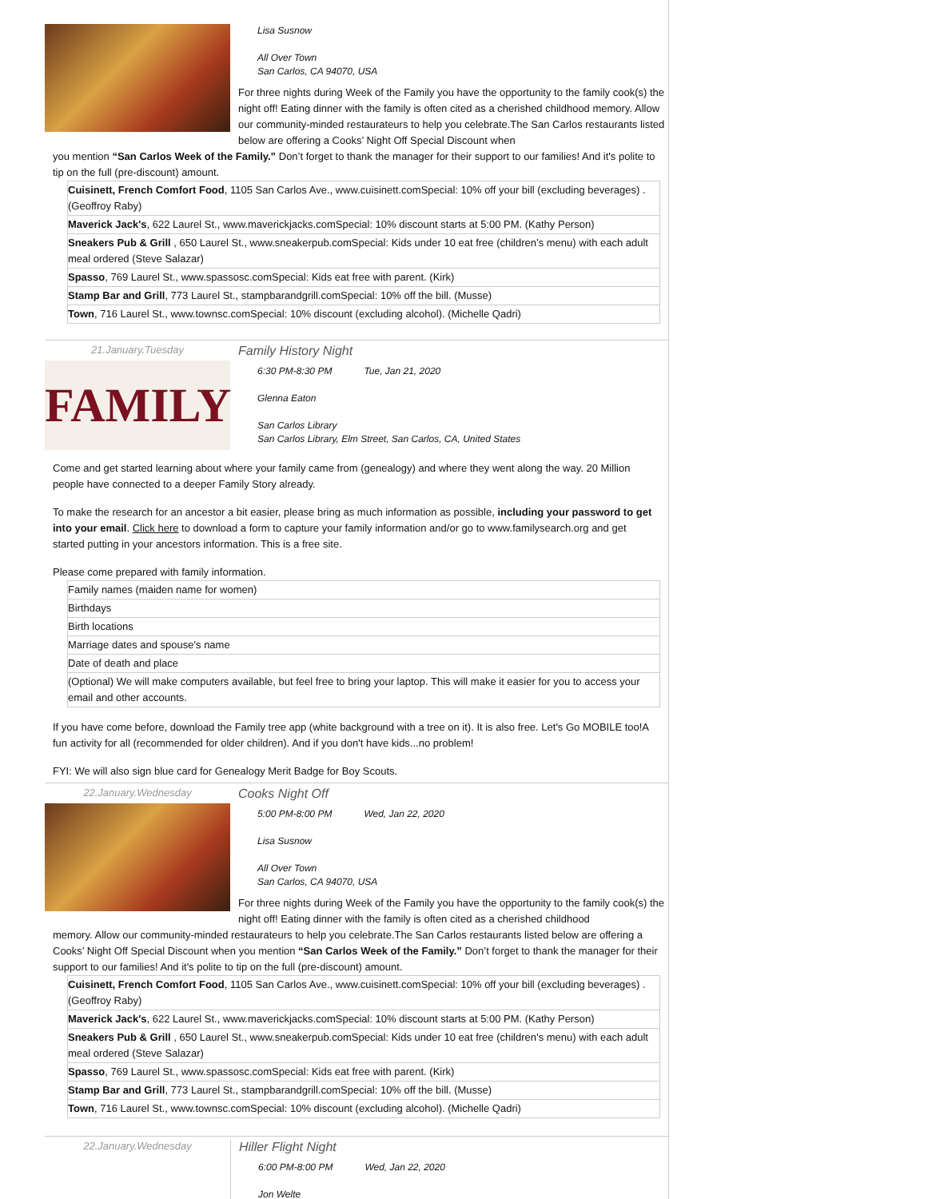Lisa Susnow
All Over Town
San Carlos, CA 94070, USA
For three nights during Week of the Family you have the opportunity to the family cook(s) the night off! Eating dinner with the family is often cited as a cherished childhood memory. Allow our community-minded restaurateurs to help you celebrate.The San Carlos restaurants listed below are offering a Cooks’ Night Off Special Discount when
you mention “San Carlos Week of the Family.” Don’t forget to thank the manager for their support to our families! And it's polite to tip on the full (pre-discount) amount.
| Cuisinett, French Comfort Food , 1105 San Carlos Ave., www.cuisinett.comSpecial: 10% off your bill (excluding beverages) . (Geoffroy Raby) |
| Maverick Jack's , 622 Laurel St., www.maverickjacks.comSpecial: 10% discount starts at 5:00 PM. (Kathy Person) |
| Sneakers Pub & Grill , 650 Laurel St., www.sneakerpub.comSpecial: Kids under 10 eat free (children’s menu) with each adult meal ordered (Steve Salazar) |
| Spasso , 769 Laurel St., www.spassosc.comSpecial: Kids eat free with parent. (Kirk) |
| Stamp Bar and Grill , 773 Laurel St., stampbarandgrill.comSpecial: 10% off the bill. (Musse) |
| Town , 716 Laurel St., www.townsc.comSpecial: 10% discount (excluding alcohol). (Michelle Qadri) |
21.January.Tuesday
FAMILY
Family History Night
6:30 PM-8:30 PM Tue, Jan 21, 2020
Glenna Eaton
San Carlos Library
San Carlos Library, Elm Street, San Carlos, CA, United States
Come and get started learning about where your family came from (genealogy) and where they went along the way. 20 Million people have connected to a deeper Family Story already.
To make the research for an ancestor a bit easier, please bring as much information as possible, including your password to get into your email. Click here to download a form to capture your family information and/or go to www.familysearch.org and get started putting in your ancestors information. This is a free site.
Please come prepared with family information.
| Family names (maiden name for women) |
| Birthdays |
| Birth locations |
| Marriage dates and spouse's name |
| Date of death and place |
| (Optional) We will make computers available, but feel free to bring your laptop. This will make it easier for you to access your email and other accounts. |
If you have come before, download the Family tree app (white background with a tree on it). It is also free. Let's Go MOBILE too!A fun activity for all (recommended for older children). And if you don't have kids...no problem!
FYI: We will also sign blue card for Genealogy Merit Badge for Boy Scouts.
22.January.Wednesday
Cooks Night Off
5:00 PM-8:00 PM Wed, Jan 22, 2020
Lisa Susnow
All Over Town
San Carlos, CA 94070, USA
For three nights during Week of the Family you have the opportunity to the family cook(s) the night off! Eating dinner with the family is often cited as a cherished childhood
memory. Allow our community-minded restaurateurs to help you celebrate.The San Carlos restaurants listed below are offering a Cooks’ Night Off Special Discount when you mention “San Carlos Week of the Family.” Don’t forget to thank the manager for their support to our families! And it's polite to tip on the full (pre-discount) amount.
| Cuisinett, French Comfort Food , 1105 San Carlos Ave., www.cuisinett.comSpecial: 10% off your bill (excluding beverages) . (Geoffroy Raby) |
| Maverick Jack's , 622 Laurel St., www.maverickjacks.comSpecial: 10% discount starts at 5:00 PM. (Kathy Person) |
| Sneakers Pub & Grill , 650 Laurel St., www.sneakerpub.comSpecial: Kids under 10 eat free (children’s menu) with each adult meal ordered (Steve Salazar) |
| Spasso , 769 Laurel St., www.spassosc.comSpecial: Kids eat free with parent. (Kirk) |
| Stamp Bar and Grill , 773 Laurel St., stampbarandgrill.comSpecial: 10% off the bill. (Musse) |
| Town , 716 Laurel St., www.townsc.comSpecial: 10% discount (excluding alcohol). (Michelle Qadri) |
22.January.Wednesday
Hiller Flight Night
6:00 PM-8:00 PM Wed, Jan 22, 2020
Jon Welte